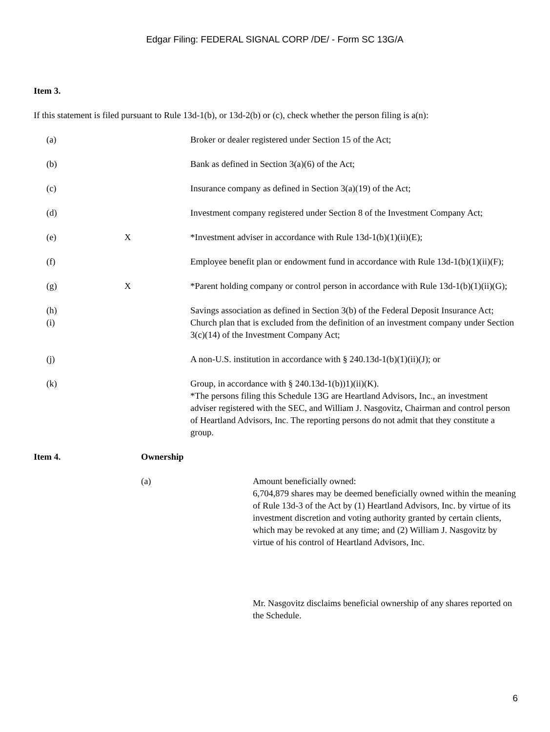Edgar Filing: FEDERAL SIGNAL CORP /DE/ - Form SC 13G/A
Item 3.
If this statement is filed pursuant to Rule 13d-1(b), or 13d-2(b) or (c), check whether the person filing is a(n):
(a) Broker or dealer registered under Section 15 of the Act;
(b) Bank as defined in Section 3(a)(6) of the Act;
(c) Insurance company as defined in Section 3(a)(19) of the Act;
(d) Investment company registered under Section 8 of the Investment Company Act;
(e) X *Investment adviser in accordance with Rule 13d-1(b)(1)(ii)(E);
(f) Employee benefit plan or endowment fund in accordance with Rule 13d-1(b)(1)(ii)(F);
(g) X *Parent holding company or control person in accordance with Rule 13d-1(b)(1)(ii)(G);
(h) Savings association as defined in Section 3(b) of the Federal Deposit Insurance Act;
(i) Church plan that is excluded from the definition of an investment company under Section 3(c)(14) of the Investment Company Act;
(j) A non-U.S. institution in accordance with § 240.13d-1(b)(1)(ii)(J); or
(k) Group, in accordance with § 240.13d-1(b))1)(ii)(K).
*The persons filing this Schedule 13G are Heartland Advisors, Inc., an investment adviser registered with the SEC, and William J. Nasgovitz, Chairman and control person of Heartland Advisors, Inc. The reporting persons do not admit that they constitute a group.
Item 4. Ownership
(a) Amount beneficially owned:
6,704,879 shares may be deemed beneficially owned within the meaning of Rule 13d-3 of the Act by (1) Heartland Advisors, Inc. by virtue of its investment discretion and voting authority granted by certain clients, which may be revoked at any time; and (2) William J. Nasgovitz by virtue of his control of Heartland Advisors, Inc.
Mr. Nasgovitz disclaims beneficial ownership of any shares reported on the Schedule.
6